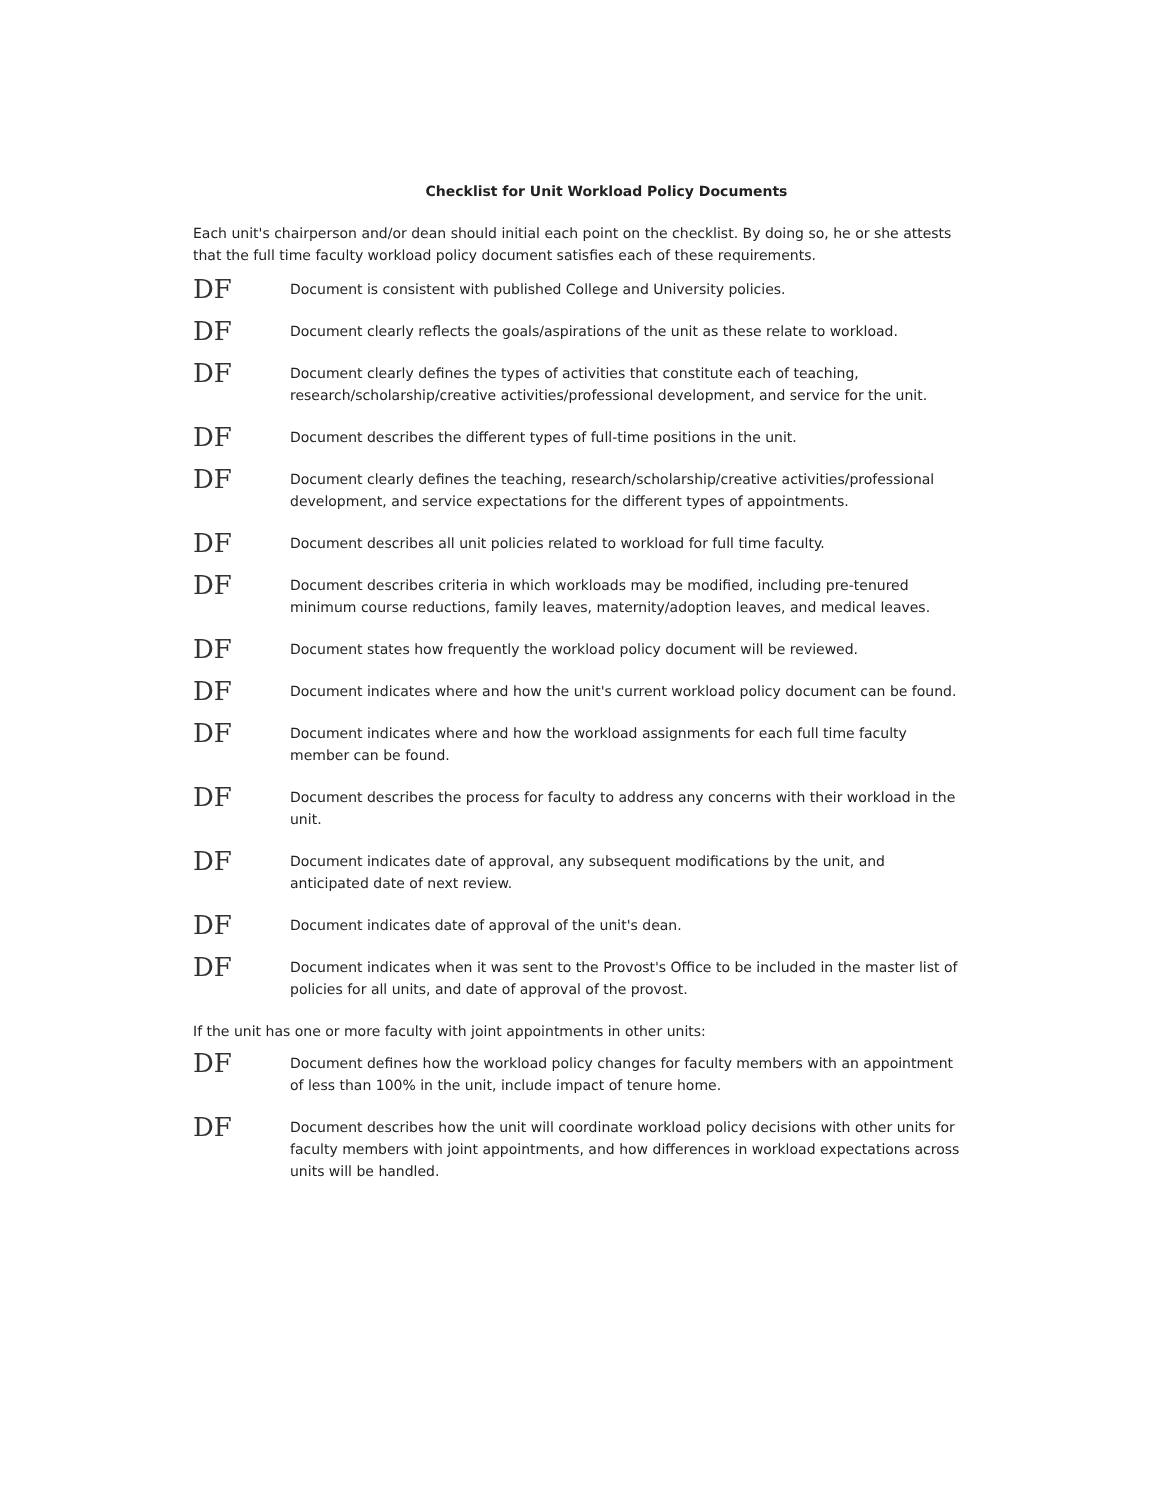Checklist for Unit Workload Policy Documents
Each unit's chairperson and/or dean should initial each point on the checklist. By doing so, he or she attests that the full time faculty workload policy document satisfies each of these requirements.
DF
Document is consistent with published College and University policies.
DF
Document clearly reflects the goals/aspirations of the unit as these relate to workload.
DF
Document clearly defines the types of activities that constitute each of teaching, research/scholarship/creative activities/professional development, and service for the unit.
DF
Document describes the different types of full-time positions in the unit.
DF
Document clearly defines the teaching, research/scholarship/creative activities/professional development, and service expectations for the different types of appointments.
DF
Document describes all unit policies related to workload for full time faculty.
DF
Document describes criteria in which workloads may be modified, including pre-tenured minimum course reductions, family leaves, maternity/adoption leaves, and medical leaves.
DF
Document states how frequently the workload policy document will be reviewed.
DF
Document indicates where and how the unit's current workload policy document can be found.
DF
Document indicates where and how the workload assignments for each full time faculty member can be found.
DF
Document describes the process for faculty to address any concerns with their workload in the unit.
DF
Document indicates date of approval, any subsequent modifications by the unit, and anticipated date of next review.
DF
Document indicates date of approval of the unit's dean.
DF
Document indicates when it was sent to the Provost's Office to be included in the master list of policies for all units, and date of approval of the provost.
If the unit has one or more faculty with joint appointments in other units:
DF
Document defines how the workload policy changes for faculty members with an appointment of less than 100% in the unit, include impact of tenure home.
DF
Document describes how the unit will coordinate workload policy decisions with other units for faculty members with joint appointments, and how differences in workload expectations across units will be handled.